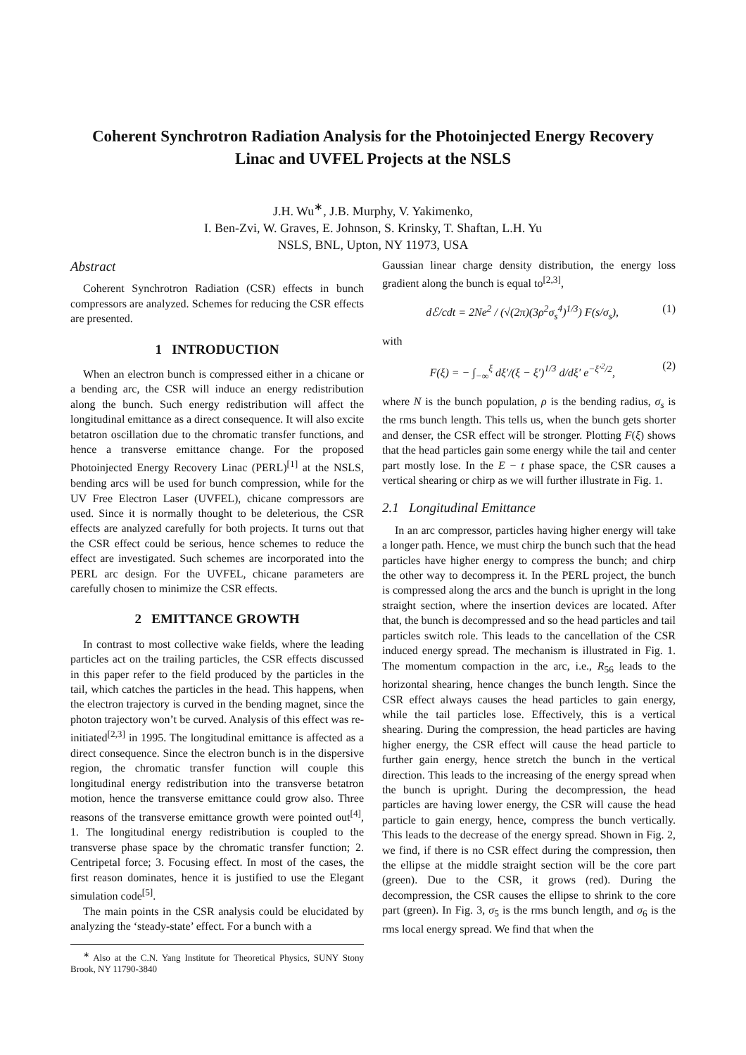Coherent Synchrotron Radiation Analysis for the Photoinjected Energy Recovery Linac and UVFEL Projects at the NSLS
J.H. Wu<sup>∗</sup>, J.B. Murphy, V. Yakimenko,
I. Ben-Zvi, W. Graves, E. Johnson, S. Krinsky, T. Shaftan, L.H. Yu
NSLS, BNL, Upton, NY 11973, USA
Abstract
Coherent Synchrotron Radiation (CSR) effects in bunch compressors are analyzed. Schemes for reducing the CSR effects are presented.
1 INTRODUCTION
When an electron bunch is compressed either in a chicane or a bending arc, the CSR will induce an energy redistribution along the bunch. Such energy redistribution will affect the longitudinal emittance as a direct consequence. It will also excite betatron oscillation due to the chromatic transfer functions, and hence a transverse emittance change. For the proposed Photoinjected Energy Recovery Linac (PERL)<sup>[1]</sup> at the NSLS, bending arcs will be used for bunch compression, while for the UV Free Electron Laser (UVFEL), chicane compressors are used. Since it is normally thought to be deleterious, the CSR effects are analyzed carefully for both projects. It turns out that the CSR effect could be serious, hence schemes to reduce the effect are investigated. Such schemes are incorporated into the PERL arc design. For the UVFEL, chicane parameters are carefully chosen to minimize the CSR effects.
2 EMITTANCE GROWTH
In contrast to most collective wake fields, where the leading particles act on the trailing particles, the CSR effects discussed in this paper refer to the field produced by the particles in the tail, which catches the particles in the head. This happens, when the electron trajectory is curved in the bending magnet, since the photon trajectory won’t be curved. Analysis of this effect was re-initiated<sup>[2,3]</sup> in 1995. The longitudinal emittance is affected as a direct consequence. Since the electron bunch is in the dispersive region, the chromatic transfer function will couple this longitudinal energy redistribution into the transverse betatron motion, hence the transverse emittance could grow also. Three reasons of the transverse emittance growth were pointed out<sup>[4]</sup>, 1. The longitudinal energy redistribution is coupled to the transverse phase space by the chromatic transfer function; 2. Centripetal force; 3. Focusing effect. In most of the cases, the first reason dominates, hence it is justified to use the Elegant simulation code<sup>[5]</sup>.
The main points in the CSR analysis could be elucidated by analyzing the ‘steady-state’ effect. For a bunch with a
<sup>∗</sup> Also at the C.N. Yang Institute for Theoretical Physics, SUNY Stony Brook, NY 11790-3840
Gaussian linear charge density distribution, the energy loss gradient along the bunch is equal to<sup>[2,3]</sup>,
dℰ/cdt = 2Ne<sup>2</sup> / (√(2π)(3ρ<sup>2</sup>σ<sub>s</sub><sup>4</sup>)<sup>1/3</sup>) F(s/σ<sub>s</sub>), (1)
with
F(ξ) = − ∫<sub>−∞</sub><sup>ξ</sup> dξ′/(ξ − ξ′)<sup>1/3</sup> d/dξ′ e<sup>−ξ′<sup>2</sup>/2</sup>, (2)
where N is the bunch population, ρ is the bending radius, σ<sub>s</sub> is the rms bunch length. This tells us, when the bunch gets shorter and denser, the CSR effect will be stronger. Plotting F(ξ) shows that the head particles gain some energy while the tail and center part mostly lose. In the E − t phase space, the CSR causes a vertical shearing or chirp as we will further illustrate in Fig. 1.
2.1 Longitudinal Emittance
In an arc compressor, particles having higher energy will take a longer path. Hence, we must chirp the bunch such that the head particles have higher energy to compress the bunch; and chirp the other way to decompress it. In the PERL project, the bunch is compressed along the arcs and the bunch is upright in the long straight section, where the insertion devices are located. After that, the bunch is decompressed and so the head particles and tail particles switch role. This leads to the cancellation of the CSR induced energy spread. The mechanism is illustrated in Fig. 1. The momentum compaction in the arc, i.e., R<sub>56</sub> leads to the horizontal shearing, hence changes the bunch length. Since the CSR effect always causes the head particles to gain energy, while the tail particles lose. Effectively, this is a vertical shearing. During the compression, the head particles are having higher energy, the CSR effect will cause the head particle to further gain energy, hence stretch the bunch in the vertical direction. This leads to the increasing of the energy spread when the bunch is upright. During the decompression, the head particles are having lower energy, the CSR will cause the head particle to gain energy, hence, compress the bunch vertically. This leads to the decrease of the energy spread. Shown in Fig. 2, we find, if there is no CSR effect during the compression, then the ellipse at the middle straight section will be the core part (green). Due to the CSR, it grows (red). During the decompression, the CSR causes the ellipse to shrink to the core part (green). In Fig. 3, σ<sub>5</sub> is the rms bunch length, and σ<sub>6</sub> is the rms local energy spread. We find that when the